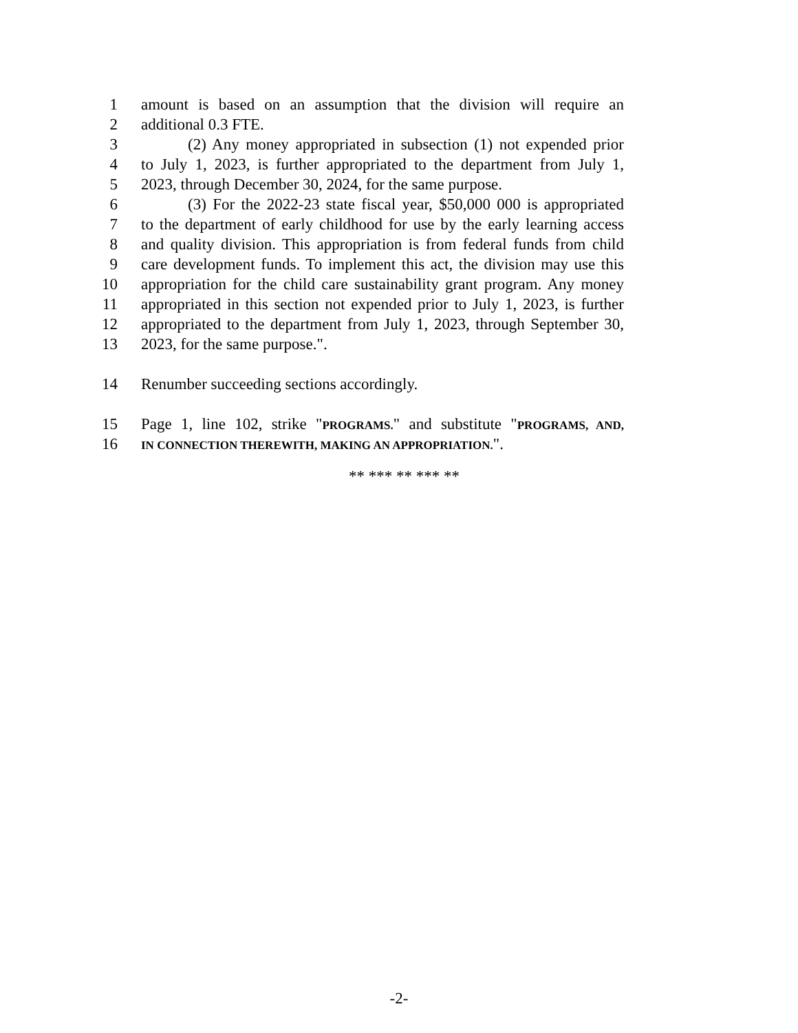1 amount is based on an assumption that the division will require an
2 additional 0.3 FTE.
3 (2) Any money appropriated in subsection (1) not expended prior
4 to July 1, 2023, is further appropriated to the department from July 1,
5 2023, through December 30, 2024, for the same purpose.
6 (3) For the 2022-23 state fiscal year, $50,000 000 is appropriated
7 to the department of early childhood for use by the early learning access
8 and quality division. This appropriation is from federal funds from child
9 care development funds. To implement this act, the division may use this
10 appropriation for the child care sustainability grant program. Any money
11 appropriated in this section not expended prior to July 1, 2023, is further
12 appropriated to the department from July 1, 2023, through September 30,
13 2023, for the same purpose.".
14 Renumber succeeding sections accordingly.
15 Page 1, line 102, strike "PROGRAMS." and substitute "PROGRAMS, AND,
16 IN CONNECTION THEREWITH, MAKING AN APPROPRIATION.".
** *** ** *** **
-2-